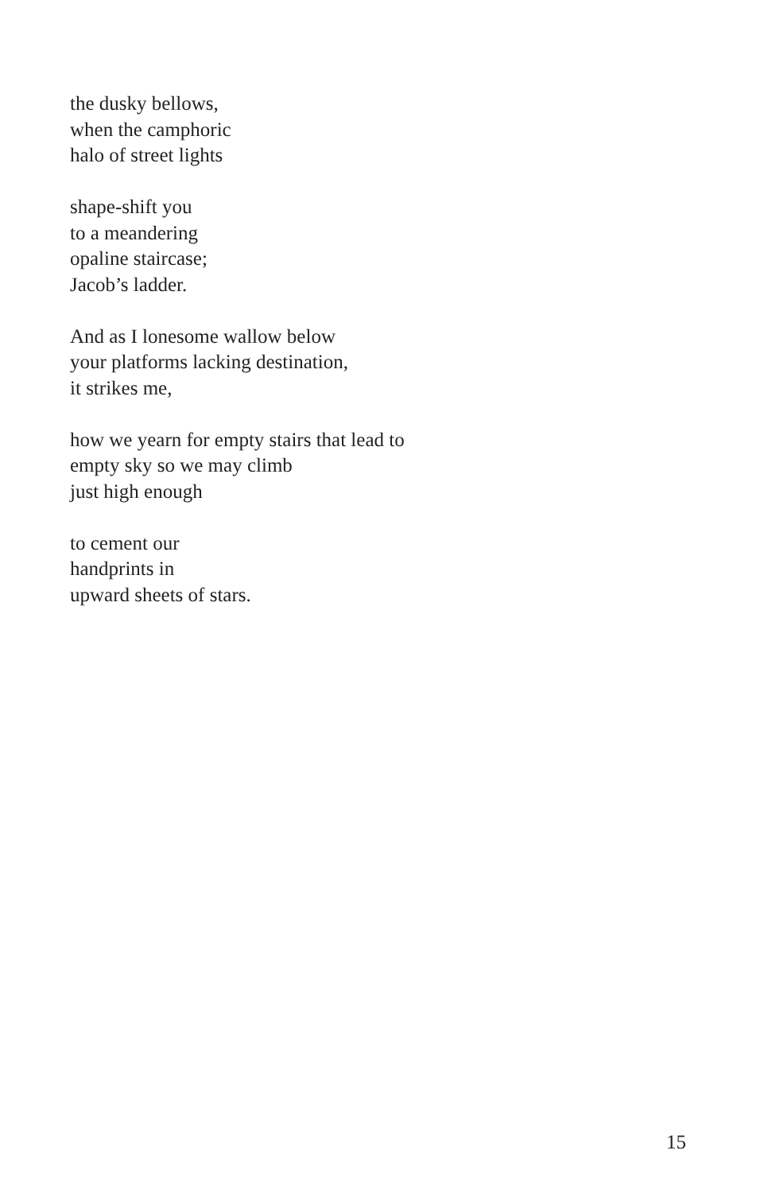the dusky bellows,
when the camphoric
halo of street lights
shape-shift you
to a meandering
opaline staircase;
Jacob’s ladder.
And as I lonesome wallow below
your platforms lacking destination,
it strikes me,
how we yearn for empty stairs that lead to
empty sky so we may climb
just high enough
to cement our
handprints in
upward sheets of stars.
15